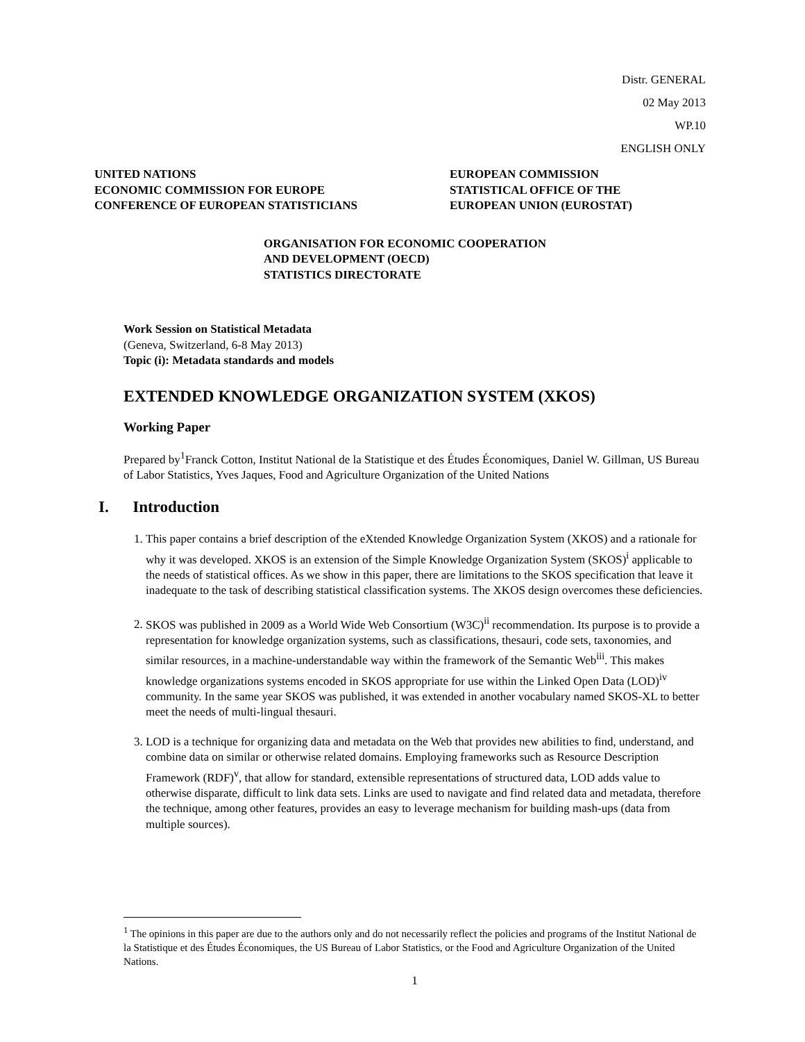Distr. GENERAL
02 May 2013
WP.10
ENGLISH ONLY
UNITED NATIONS
ECONOMIC COMMISSION FOR EUROPE
CONFERENCE OF EUROPEAN STATISTICIANS
EUROPEAN COMMISSION
STATISTICAL OFFICE OF THE
EUROPEAN UNION (EUROSTAT)
ORGANISATION FOR ECONOMIC COOPERATION
AND DEVELOPMENT (OECD)
STATISTICS DIRECTORATE
Work Session on Statistical Metadata
(Geneva, Switzerland, 6-8 May 2013)
Topic (i): Metadata standards and models
EXTENDED KNOWLEDGE ORGANIZATION SYSTEM (XKOS)
Working Paper
Prepared by<sup>1</sup>Franck Cotton, Institut National de la Statistique et des Études Économiques, Daniel W. Gillman, US Bureau of Labor Statistics, Yves Jaques, Food and Agriculture Organization of the United Nations
I. Introduction
1. This paper contains a brief description of the eXtended Knowledge Organization System (XKOS) and a rationale for why it was developed. XKOS is an extension of the Simple Knowledge Organization System (SKOS)<sup>i</sup> applicable to the needs of statistical offices. As we show in this paper, there are limitations to the SKOS specification that leave it inadequate to the task of describing statistical classification systems. The XKOS design overcomes these deficiencies.
2. SKOS was published in 2009 as a World Wide Web Consortium (W3C)<sup>ii</sup> recommendation. Its purpose is to provide a representation for knowledge organization systems, such as classifications, thesauri, code sets, taxonomies, and similar resources, in a machine-understandable way within the framework of the Semantic Web<sup>iii</sup>. This makes knowledge organizations systems encoded in SKOS appropriate for use within the Linked Open Data (LOD)<sup>iv</sup> community. In the same year SKOS was published, it was extended in another vocabulary named SKOS-XL to better meet the needs of multi-lingual thesauri.
3. LOD is a technique for organizing data and metadata on the Web that provides new abilities to find, understand, and combine data on similar or otherwise related domains. Employing frameworks such as Resource Description Framework (RDF)<sup>v</sup>, that allow for standard, extensible representations of structured data, LOD adds value to otherwise disparate, difficult to link data sets. Links are used to navigate and find related data and metadata, therefore the technique, among other features, provides an easy to leverage mechanism for building mash-ups (data from multiple sources).
<sup>1</sup> The opinions in this paper are due to the authors only and do not necessarily reflect the policies and programs of the Institut National de la Statistique et des Études Économiques, the US Bureau of Labor Statistics, or the Food and Agriculture Organization of the United Nations.
1